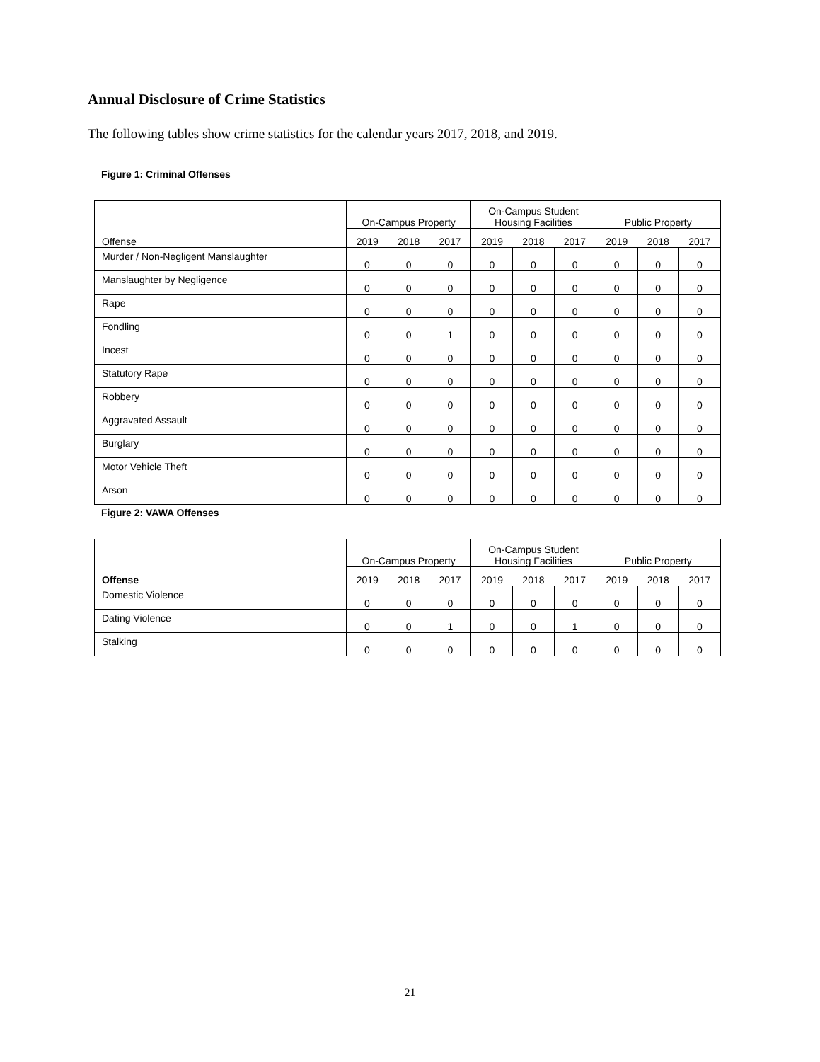Annual Disclosure of Crime Statistics
The following tables show crime statistics for the calendar years 2017, 2018, and 2019.
Figure 1: Criminal Offenses
| Offense | On-Campus Property | | | On-Campus Student Housing Facilities | | | Public Property | | |
| --- | --- | --- | --- | --- | --- | --- | --- | --- | --- |
| | 2019 | 2018 | 2017 | 2019 | 2018 | 2017 | 2019 | 2018 | 2017 |
| Murder / Non-Negligent Manslaughter | 0 | 0 | 0 | 0 | 0 | 0 | 0 | 0 | 0 |
| Manslaughter by Negligence | 0 | 0 | 0 | 0 | 0 | 0 | 0 | 0 | 0 |
| Rape | 0 | 0 | 0 | 0 | 0 | 0 | 0 | 0 | 0 |
| Fondling | 0 | 0 | 1 | 0 | 0 | 0 | 0 | 0 | 0 |
| Incest | 0 | 0 | 0 | 0 | 0 | 0 | 0 | 0 | 0 |
| Statutory Rape | 0 | 0 | 0 | 0 | 0 | 0 | 0 | 0 | 0 |
| Robbery | 0 | 0 | 0 | 0 | 0 | 0 | 0 | 0 | 0 |
| Aggravated Assault | 0 | 0 | 0 | 0 | 0 | 0 | 0 | 0 | 0 |
| Burglary | 0 | 0 | 0 | 0 | 0 | 0 | 0 | 0 | 0 |
| Motor Vehicle Theft | 0 | 0 | 0 | 0 | 0 | 0 | 0 | 0 | 0 |
| Arson | 0 | 0 | 0 | 0 | 0 | 0 | 0 | 0 | 0 |
Figure 2: VAWA Offenses
| Offense | On-Campus Property | | | On-Campus Student Housing Facilities | | | Public Property | | |
| --- | --- | --- | --- | --- | --- | --- | --- | --- | --- |
| | 2019 | 2018 | 2017 | 2019 | 2018 | 2017 | 2019 | 2018 | 2017 |
| Domestic Violence | 0 | 0 | 0 | 0 | 0 | 0 | 0 | 0 | 0 |
| Dating Violence | 0 | 0 | 1 | 0 | 0 | 1 | 0 | 0 | 0 |
| Stalking | 0 | 0 | 0 | 0 | 0 | 0 | 0 | 0 | 0 |
21